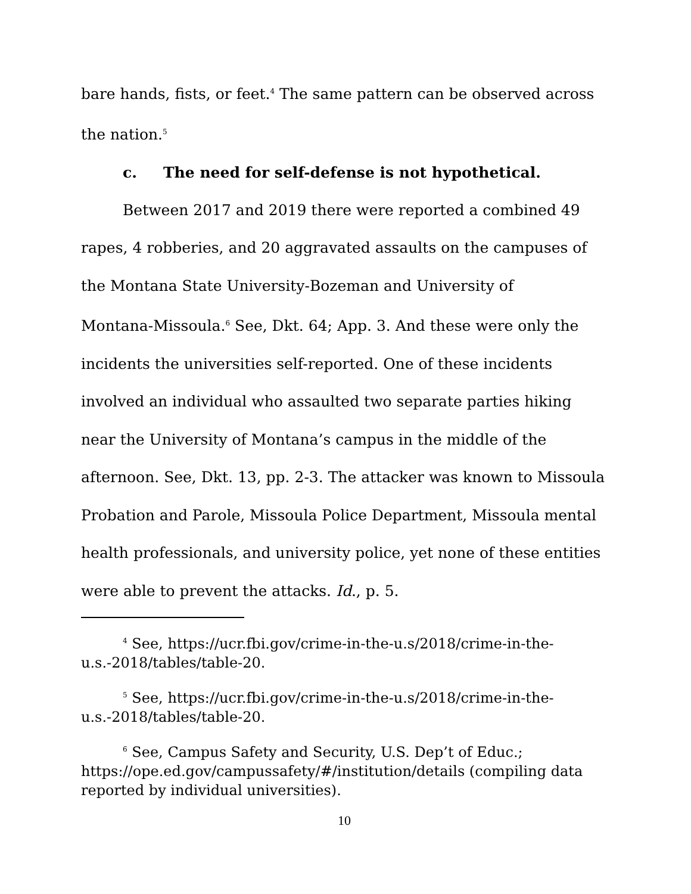bare hands, fists, or feet.<sup>4</sup> The same pattern can be observed across the nation.<sup>5</sup>
c. The need for self-defense is not hypothetical.
Between 2017 and 2019 there were reported a combined 49 rapes, 4 robberies, and 20 aggravated assaults on the campuses of the Montana State University-Bozeman and University of
Montana-Missoula.<sup>6</sup> See, Dkt. 64; App. 3. And these were only the incidents the universities self-reported. One of these incidents involved an individual who assaulted two separate parties hiking near the University of Montana’s campus in the middle of the afternoon. See, Dkt. 13, pp. 2-3. The attacker was known to Missoula Probation and Parole, Missoula Police Department, Missoula mental health professionals, and university police, yet none of these entities were able to prevent the attacks. Id., p. 5.
<sup>4</sup> See, https://ucr.fbi.gov/crime-in-the-u.s/2018/crime-in-the-u.s.-2018/tables/table-20.
<sup>5</sup> See, https://ucr.fbi.gov/crime-in-the-u.s/2018/crime-in-the-u.s.-2018/tables/table-20.
<sup>6</sup> See, Campus Safety and Security, U.S. Dep’t of Educ.; https://ope.ed.gov/campussafety/#/institution/details (compiling data reported by individual universities).
10